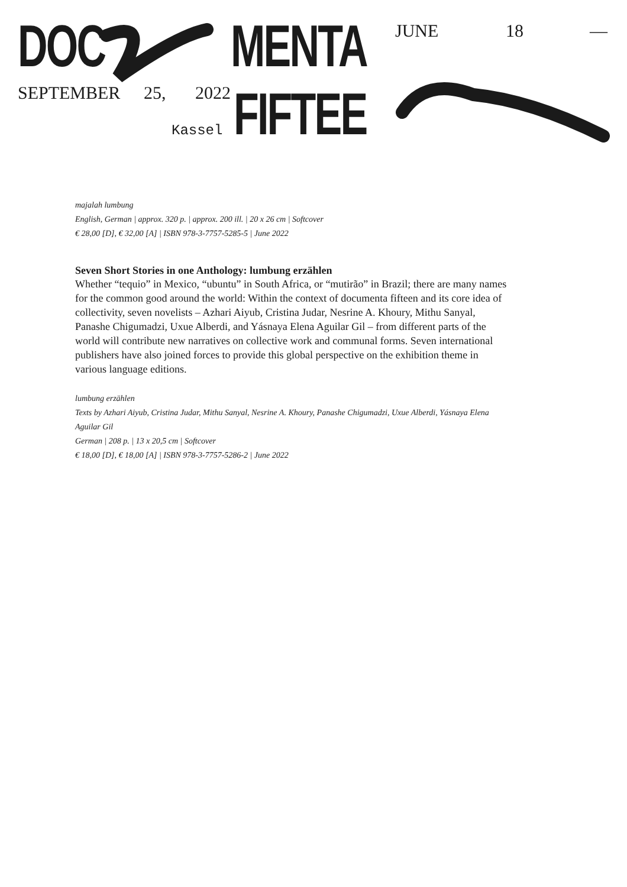DOC MENTA
FIFTEE
JUNE 18 —
SEPTEMBER 25, 2022
Kassel
majalah lumbung
English, German | approx. 320 p. | approx. 200 ill. | 20 x 26 cm | Softcover
€ 28,00 [D], € 32,00 [A] | ISBN 978-3-7757-5285-5 | June 2022
Seven Short Stories in one Anthology: lumbung erzählen
Whether “tequio” in Mexico, “ubuntu” in South Africa, or “mutirão” in Brazil; there are many names for the common good around the world: Within the context of documenta fifteen and its core idea of collectivity, seven novelists – Azhari Aiyub, Cristina Judar, Nesrine A. Khoury, Mithu Sanyal, Panashe Chigumadzi, Uxue Alberdi, and Yásnaya Elena Aguilar Gil – from different parts of the world will contribute new narratives on collective work and communal forms. Seven international publishers have also joined forces to provide this global perspective on the exhibition theme in various language editions.
lumbung erzählen
Texts by Azhari Aiyub, Cristina Judar, Mithu Sanyal, Nesrine A. Khoury, Panashe Chigumadzi, Uxue Alberdi, Yásnaya Elena Aguilar Gil
German | 208 p. | 13 x 20,5 cm | Softcover
€ 18,00 [D], € 18,00 [A] | ISBN 978-3-7757-5286-2 | June 2022